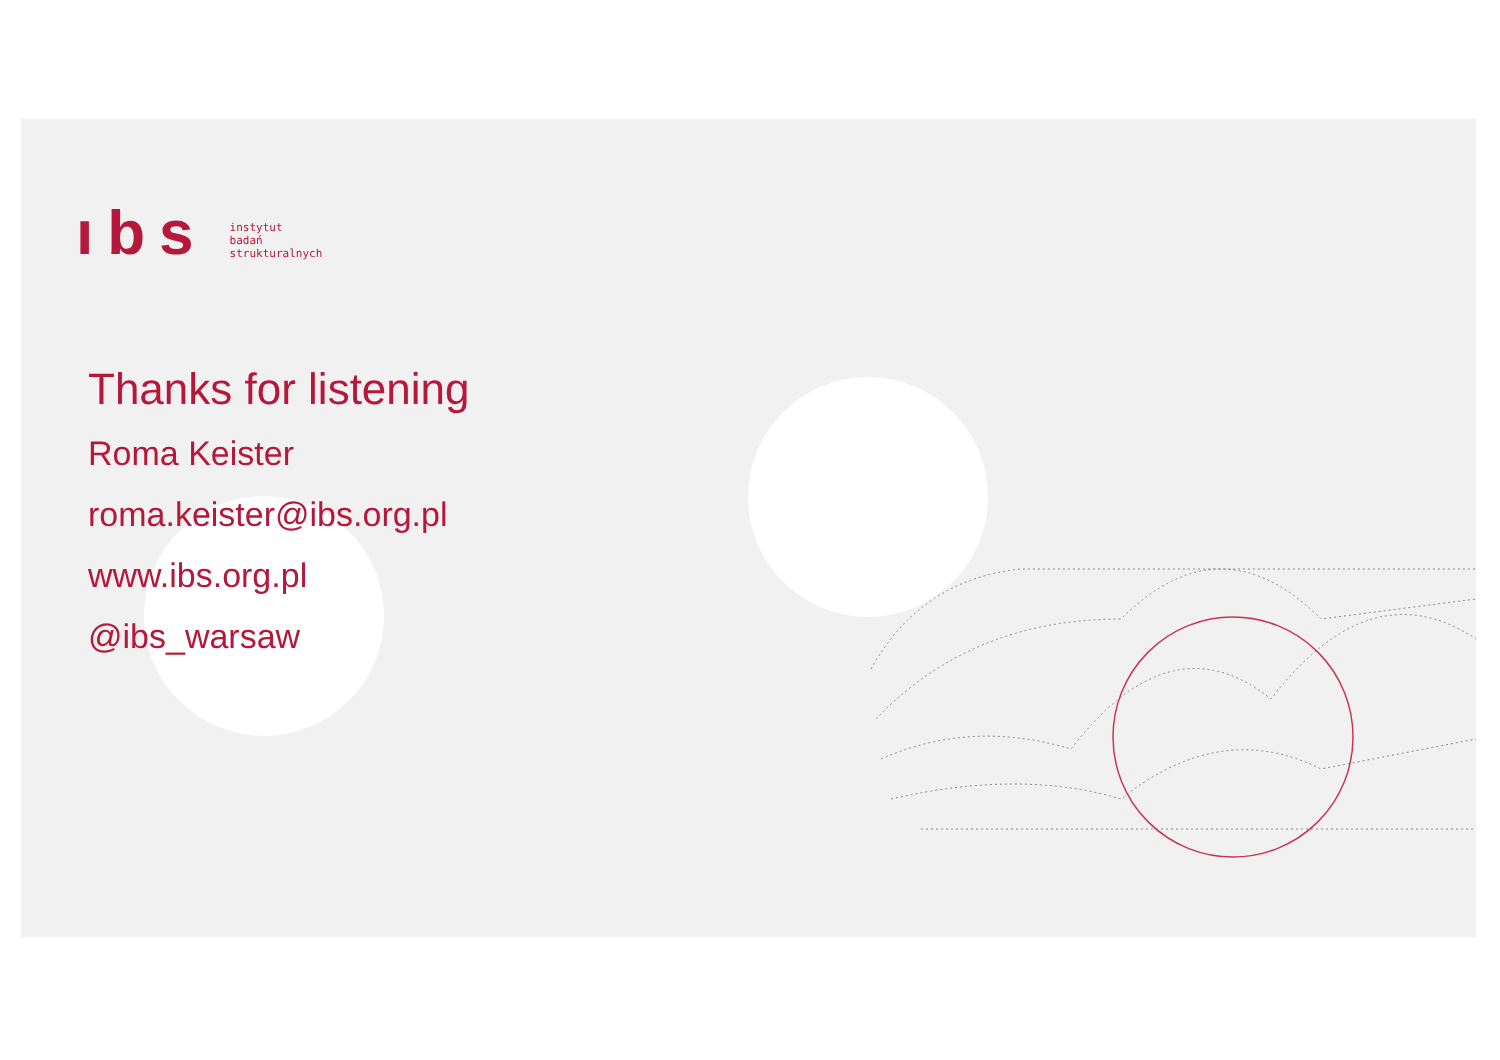ıbs
instytut
badań
strukturalnych
Thanks for listening
Roma Keister
roma.keister@ibs.org.pl
www.ibs.org.pl
@ibs_warsaw